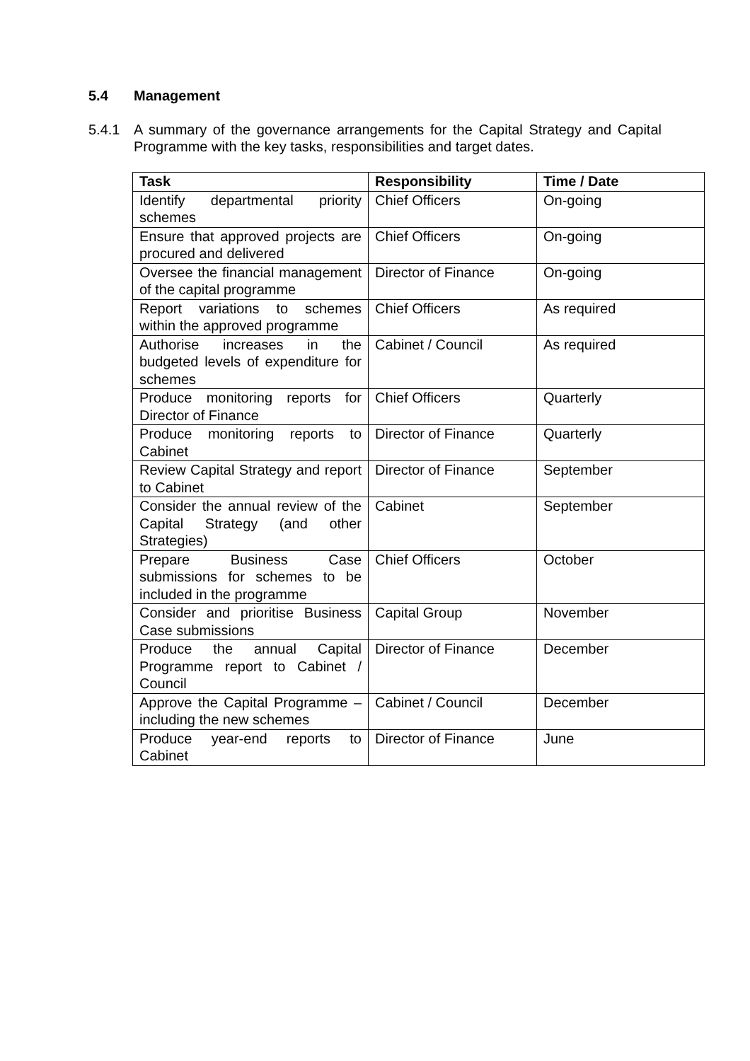5.4 Management
5.4.1 A summary of the governance arrangements for the Capital Strategy and Capital Programme with the key tasks, responsibilities and target dates.
| Task | Responsibility | Time / Date |
| --- | --- | --- |
| Identify departmental priority schemes | Chief Officers | On-going |
| Ensure that approved projects are procured and delivered | Chief Officers | On-going |
| Oversee the financial management of the capital programme | Director of Finance | On-going |
| Report variations to schemes within the approved programme | Chief Officers | As required |
| Authorise increases in the budgeted levels of expenditure for schemes | Cabinet / Council | As required |
| Produce monitoring reports for Director of Finance | Chief Officers | Quarterly |
| Produce monitoring reports to Cabinet | Director of Finance | Quarterly |
| Review Capital Strategy and report to Cabinet | Director of Finance | September |
| Consider the annual review of the Capital Strategy (and other Strategies) | Cabinet | September |
| Prepare Business Case submissions for schemes to be included in the programme | Chief Officers | October |
| Consider and prioritise Business Case submissions | Capital Group | November |
| Produce the annual Capital Programme report to Cabinet / Council | Director of Finance | December |
| Approve the Capital Programme – including the new schemes | Cabinet / Council | December |
| Produce year-end reports to Cabinet | Director of Finance | June |